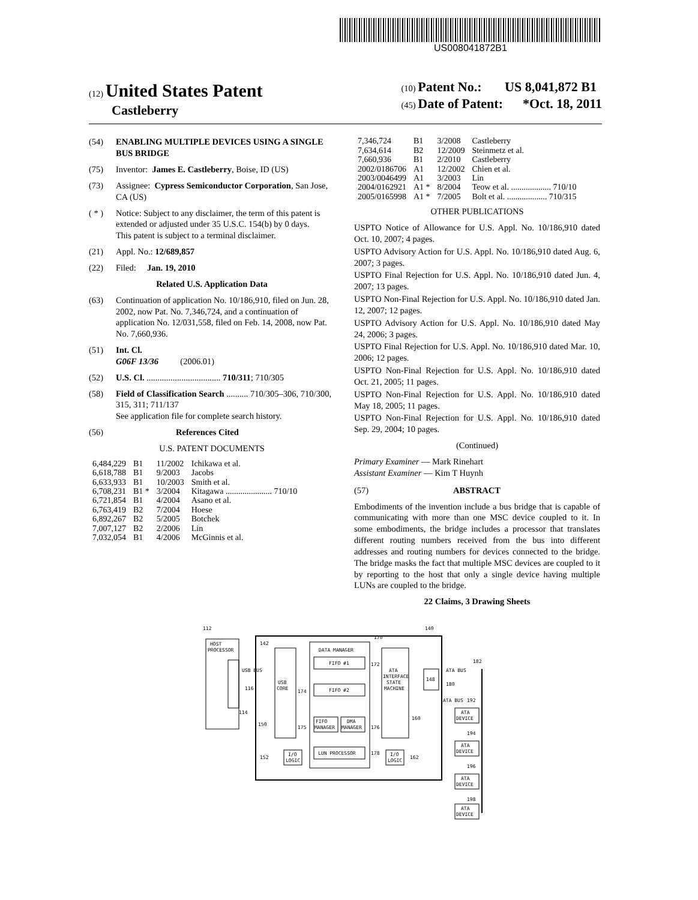US008041872B1
(12) United States Patent
Castleberry
(10) Patent No.: US 8,041,872 B1
(45) Date of Patent: *Oct. 18, 2011
(54) ENABLING MULTIPLE DEVICES USING A SINGLE BUS BRIDGE
(75) Inventor: James E. Castleberry, Boise, ID (US)
(73) Assignee: Cypress Semiconductor Corporation, San Jose, CA (US)
( * ) Notice: Subject to any disclaimer, the term of this patent is extended or adjusted under 35 U.S.C. 154(b) by 0 days.
This patent is subject to a terminal disclaimer.
(21) Appl. No.: 12/689,857
(22) Filed: Jan. 19, 2010
Related U.S. Application Data
(63) Continuation of application No. 10/186,910, filed on Jun. 28, 2002, now Pat. No. 7,346,724, and a continuation of application No. 12/031,558, filed on Feb. 14, 2008, now Pat. No. 7,660,936.
(51) Int. Cl.
G06F 13/36 (2006.01)
(52) U.S. Cl. .................................. 710/311; 710/305
(58) Field of Classification Search .......... 710/305–306, 710/300, 315, 311; 711/137
See application file for complete search history.
(56) References Cited
U.S. PATENT DOCUMENTS
| 6,484,229 | B1 | 11/2002 | Ichikawa et al. |
| 6,618,788 | B1 | 9/2003 | Jacobs |
| 6,633,933 | B1 | 10/2003 | Smith et al. |
| 6,708,231 | B1 * | 3/2004 | Kitagawa ...................... 710/10 |
| 6,721,854 | B1 | 4/2004 | Asano et al. |
| 6,763,419 | B2 | 7/2004 | Hoese |
| 6,892,267 | B2 | 5/2005 | Botchek |
| 7,007,127 | B2 | 2/2006 | Lin |
| 7,032,054 | B1 | 4/2006 | McGinnis et al. |
| 7,346,724 | B1 | 3/2008 | Castleberry |
| 7,634,614 | B2 | 12/2009 | Steinmetz et al. |
| 7,660,936 | B1 | 2/2010 | Castleberry |
| 2002/0186706 | A1 | 12/2002 | Chien et al. |
| 2003/0046499 | A1 | 3/2003 | Lin |
| 2004/0162921 | A1 * | 8/2004 | Teow et al. ................... 710/10 |
| 2005/0165998 | A1 * | 7/2005 | Bolt et al. ................... 710/315 |
OTHER PUBLICATIONS
USPTO Notice of Allowance for U.S. Appl. No. 10/186,910 dated Oct. 10, 2007; 4 pages.
USPTO Advisory Action for U.S. Appl. No. 10/186,910 dated Aug. 6, 2007; 3 pages.
USPTO Final Rejection for U.S. Appl. No. 10/186,910 dated Jun. 4, 2007; 13 pages.
USPTO Non-Final Rejection for U.S. Appl. No. 10/186,910 dated Jan. 12, 2007; 12 pages.
USPTO Advisory Action for U.S. Appl. No. 10/186,910 dated May 24, 2006; 3 pages.
USPTO Final Rejection for U.S. Appl. No. 10/186,910 dated Mar. 10, 2006; 12 pages.
USPTO Non-Final Rejection for U.S. Appl. No. 10/186,910 dated Oct. 21, 2005; 11 pages.
USPTO Non-Final Rejection for U.S. Appl. No. 10/186,910 dated May 18, 2005; 11 pages.
USPTO Non-Final Rejection for U.S. Appl. No. 10/186,910 dated Sep. 29, 2004; 10 pages.
(Continued)
Primary Examiner — Mark Rinehart
Assistant Examiner — Kim T Huynh
(57) ABSTRACT
Embodiments of the invention include a bus bridge that is capable of communicating with more than one MSC device coupled to it. In some embodiments, the bridge includes a processor that translates different routing numbers received from the bus into different addresses and routing numbers for devices connected to the bridge. The bridge masks the fact that multiple MSC devices are coupled to it by reporting to the host that only a single device having multiple LUNs are coupled to the bridge.
22 Claims, 3 Drawing Sheets
HOST
PROCESSOR
112
USB BUS
114
116
140
142
USB
CORE
150
DATA MANAGER
170
FIFO #1
172
FIFO #2
174
FIFO
MANAGER
175
DMA
MANAGER
176
LUN PROCESSOR
178
I/O
LOGIC
152
ATA
INTERFACE
STATE
MACHINE
160
I/O
LOGIC
162
148
ATA BUS
182
180
ATA BUS
192
ATA
DEVICE
194
ATA
DEVICE
196
ATA
DEVICE
198
ATA
DEVICE